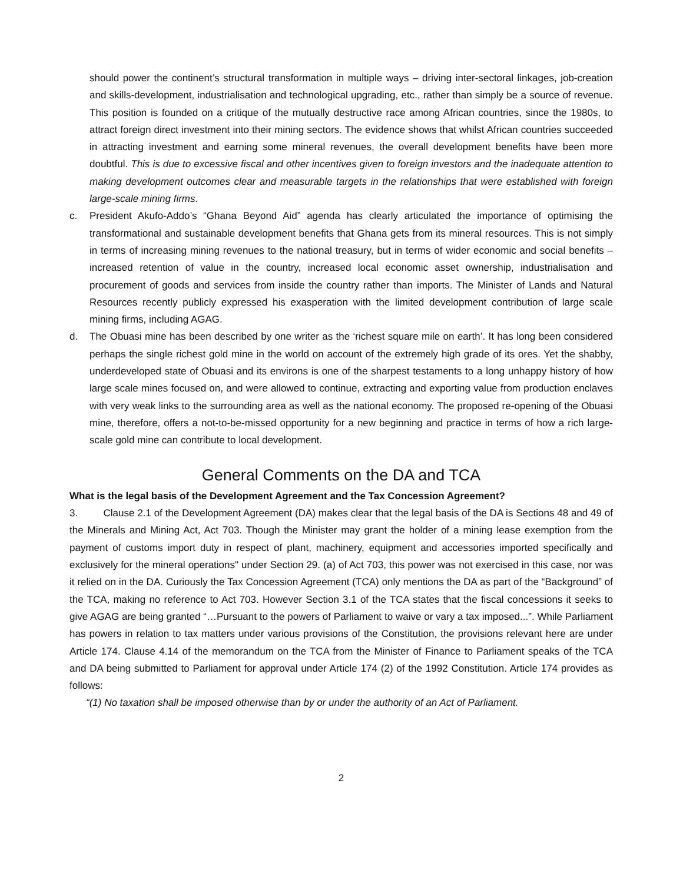should power the continent’s structural transformation in multiple ways – driving inter-sectoral linkages, job-creation and skills-development, industrialisation and technological upgrading, etc., rather than simply be a source of revenue. This position is founded on a critique of the mutually destructive race among African countries, since the 1980s, to attract foreign direct investment into their mining sectors. The evidence shows that whilst African countries succeeded in attracting investment and earning some mineral revenues, the overall development benefits have been more doubtful. This is due to excessive fiscal and other incentives given to foreign investors and the inadequate attention to making development outcomes clear and measurable targets in the relationships that were established with foreign large-scale mining firms.
c. President Akufo-Addo’s “Ghana Beyond Aid” agenda has clearly articulated the importance of optimising the transformational and sustainable development benefits that Ghana gets from its mineral resources. This is not simply in terms of increasing mining revenues to the national treasury, but in terms of wider economic and social benefits – increased retention of value in the country, increased local economic asset ownership, industrialisation and procurement of goods and services from inside the country rather than imports. The Minister of Lands and Natural Resources recently publicly expressed his exasperation with the limited development contribution of large scale mining firms, including AGAG.
d. The Obuasi mine has been described by one writer as the ‘richest square mile on earth’. It has long been considered perhaps the single richest gold mine in the world on account of the extremely high grade of its ores. Yet the shabby, underdeveloped state of Obuasi and its environs is one of the sharpest testaments to a long unhappy history of how large scale mines focused on, and were allowed to continue, extracting and exporting value from production enclaves with very weak links to the surrounding area as well as the national economy. The proposed re-opening of the Obuasi mine, therefore, offers a not-to-be-missed opportunity for a new beginning and practice in terms of how a rich large-scale gold mine can contribute to local development.
General Comments on the DA and TCA
What is the legal basis of the Development Agreement and the Tax Concession Agreement?
3. Clause 2.1 of the Development Agreement (DA) makes clear that the legal basis of the DA is Sections 48 and 49 of the Minerals and Mining Act, Act 703. Though the Minister may grant the holder of a mining lease exemption from the payment of customs import duty in respect of plant, machinery, equipment and accessories imported specifically and exclusively for the mineral operations" under Section 29. (a) of Act 703, this power was not exercised in this case, nor was it relied on in the DA. Curiously the Tax Concession Agreement (TCA) only mentions the DA as part of the “Background” of the TCA, making no reference to Act 703. However Section 3.1 of the TCA states that the fiscal concessions it seeks to give AGAG are being granted “…Pursuant to the powers of Parliament to waive or vary a tax imposed...”. While Parliament has powers in relation to tax matters under various provisions of the Constitution, the provisions relevant here are under Article 174. Clause 4.14 of the memorandum on the TCA from the Minister of Finance to Parliament speaks of the TCA and DA being submitted to Parliament for approval under Article 174 (2) of the 1992 Constitution. Article 174 provides as follows:
“(1) No taxation shall be imposed otherwise than by or under the authority of an Act of Parliament.
2